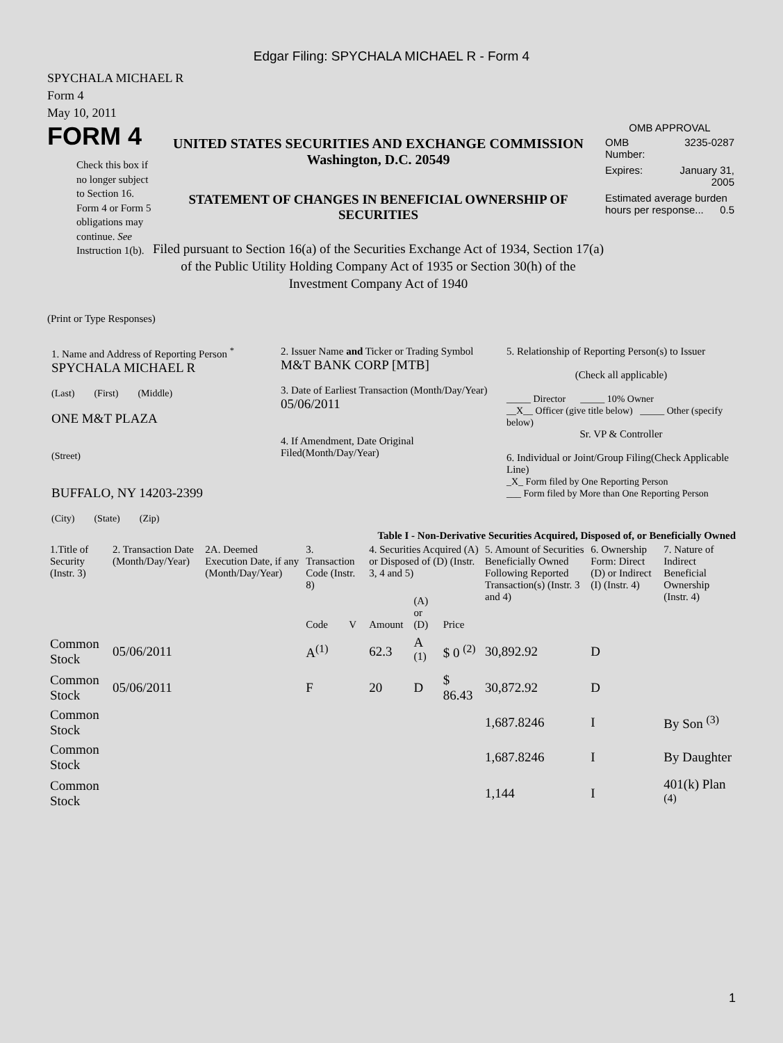Edgar Filing: SPYCHALA MICHAEL R - Form 4
SPYCHALA MICHAEL R
Form 4
May 10, 2011
FORM 4
Check this box if no longer subject to Section 16. Form 4 or Form 5 obligations may continue. See Instruction 1(b).
UNITED STATES SECURITIES AND EXCHANGE COMMISSION
Washington, D.C. 20549
STATEMENT OF CHANGES IN BENEFICIAL OWNERSHIP OF SECURITIES
Filed pursuant to Section 16(a) of the Securities Exchange Act of 1934, Section 17(a) of the Public Utility Holding Company Act of 1935 or Section 30(h) of the Investment Company Act of 1940
OMB APPROVAL
| OMB Number: | 3235-0287 |
| Expires: | January 31, 2005 |
| Estimated average burden hours per response... 0.5 | |
(Print or Type Responses)
1. Name and Address of Reporting Person <sup>*</sup>
SPYCHALA MICHAEL R
(Last) (First) (Middle)
ONE M&T PLAZA
(Street)
BUFFALO, NY 14203-2399
(City) (State) (Zip)
2. Issuer Name and Ticker or Trading Symbol
M&T BANK CORP [MTB]
3. Date of Earliest Transaction (Month/Day/Year)
05/06/2011
4. If Amendment, Date Original Filed(Month/Day/Year)
5. Relationship of Reporting Person(s) to Issuer
(Check all applicable)
_____ Director _____ 10% Owner
__X__ Officer (give title below) _____ Other (specify below)
Sr. VP & Controller
6. Individual or Joint/Group Filing(Check Applicable Line)
_X_ Form filed by One Reporting Person
___ Form filed by More than One Reporting Person
Table I - Non-Derivative Securities Acquired, Disposed of, or Beneficially Owned
| 1.Title of Security (Instr. 3) | 2. Transaction Date (Month/Day/Year) | 2A. Deemed Execution Date, if any (Month/Day/Year) | 3. Transaction Code (Instr. 8) | | 4. Securities Acquired (A) or Disposed of (D) (Instr. 3, 4 and 5) | | | 5. Amount of Securities Beneficially Owned Following Reported Transaction(s) (Instr. 3 and 4) | 6. Ownership Form: Direct (D) or Indirect (I) (Instr. 4) | 7. Nature of Indirect Beneficial Ownership (Instr. 4) |
| --- | --- | --- | --- | --- | --- | --- | --- | --- | --- | --- |
| | | | Code | V | Amount | (A) or (D) | Price | | | |
| Common Stock | 05/06/2011 | | A<sup>(1)</sup> | | 62.3 | A <sup>(1)</sup> | $ 0 <sup>(2)</sup> | 30,892.92 | D | |
| Common Stock | 05/06/2011 | | F | | 20 | D | $ 86.43 | 30,872.92 | D | |
| Common Stock | | | | | | | | 1,687.8246 | I | By Son <sup>(3)</sup> |
| Common Stock | | | | | | | | 1,687.8246 | I | By Daughter |
| Common Stock | | | | | | | | 1,144 | I | 401(k) Plan <sup>(4)</sup> |
1